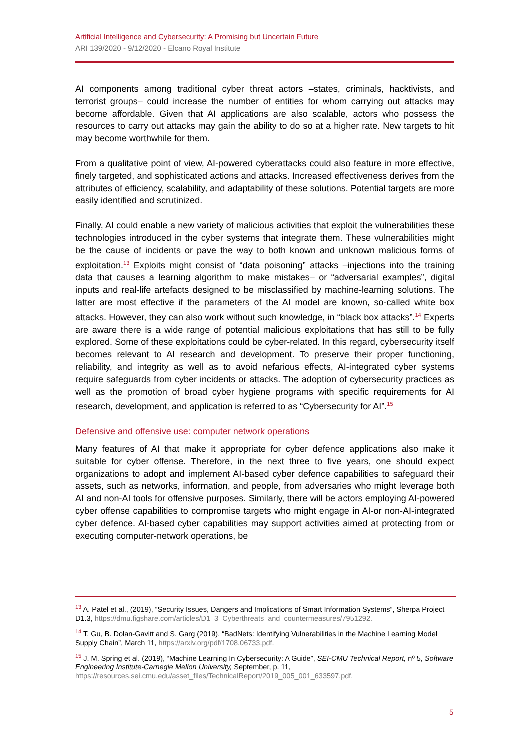Artificial Intelligence and Cybersecurity: A Promising but Uncertain Future
ARI 139/2020 - 9/12/2020 - Elcano Royal Institute
AI components among traditional cyber threat actors –states, criminals, hacktivists, and terrorist groups– could increase the number of entities for whom carrying out attacks may become affordable. Given that AI applications are also scalable, actors who possess the resources to carry out attacks may gain the ability to do so at a higher rate. New targets to hit may become worthwhile for them.
From a qualitative point of view, AI-powered cyberattacks could also feature in more effective, finely targeted, and sophisticated actions and attacks. Increased effectiveness derives from the attributes of efficiency, scalability, and adaptability of these solutions. Potential targets are more easily identified and scrutinized.
Finally, AI could enable a new variety of malicious activities that exploit the vulnerabilities these technologies introduced in the cyber systems that integrate them. These vulnerabilities might be the cause of incidents or pave the way to both known and unknown malicious forms of exploitation.<sup>13</sup> Exploits might consist of “data poisoning” attacks –injections into the training data that causes a learning algorithm to make mistakes– or “adversarial examples”, digital inputs and real-life artefacts designed to be misclassified by machine-learning solutions. The latter are most effective if the parameters of the AI model are known, so-called white box attacks. However, they can also work without such knowledge, in “black box attacks”.<sup>14</sup> Experts are aware there is a wide range of potential malicious exploitations that has still to be fully explored. Some of these exploitations could be cyber-related. In this regard, cybersecurity itself becomes relevant to AI research and development. To preserve their proper functioning, reliability, and integrity as well as to avoid nefarious effects, AI-integrated cyber systems require safeguards from cyber incidents or attacks. The adoption of cybersecurity practices as well as the promotion of broad cyber hygiene programs with specific requirements for AI research, development, and application is referred to as “Cybersecurity for AI”.<sup>15</sup>
Defensive and offensive use: computer network operations
Many features of AI that make it appropriate for cyber defence applications also make it suitable for cyber offense. Therefore, in the next three to five years, one should expect organizations to adopt and implement AI-based cyber defence capabilities to safeguard their assets, such as networks, information, and people, from adversaries who might leverage both AI and non-AI tools for offensive purposes. Similarly, there will be actors employing AI-powered cyber offense capabilities to compromise targets who might engage in AI-or non-AI-integrated cyber defence. AI-based cyber capabilities may support activities aimed at protecting from or executing computer-network operations, be
<sup>13</sup> A. Patel et al., (2019), “Security Issues, Dangers and Implications of Smart Information Systems”, Sherpa Project D1.3, https://dmu.figshare.com/articles/D1_3_Cyberthreats_and_countermeasures/7951292.
<sup>14</sup> T. Gu, B. Dolan-Gavitt and S. Garg (2019), “BadNets: Identifying Vulnerabilities in the Machine Learning Model Supply Chain”, March 11, https://arxiv.org/pdf/1708.06733.pdf.
<sup>15</sup> J. M. Spring et al. (2019), “Machine Learning In Cybersecurity: A Guide”, SEI-CMU Technical Report, nº 5, Software Engineering Institute-Carnegie Mellon University, September, p. 11, https://resources.sei.cmu.edu/asset_files/TechnicalReport/2019_005_001_633597.pdf.
5